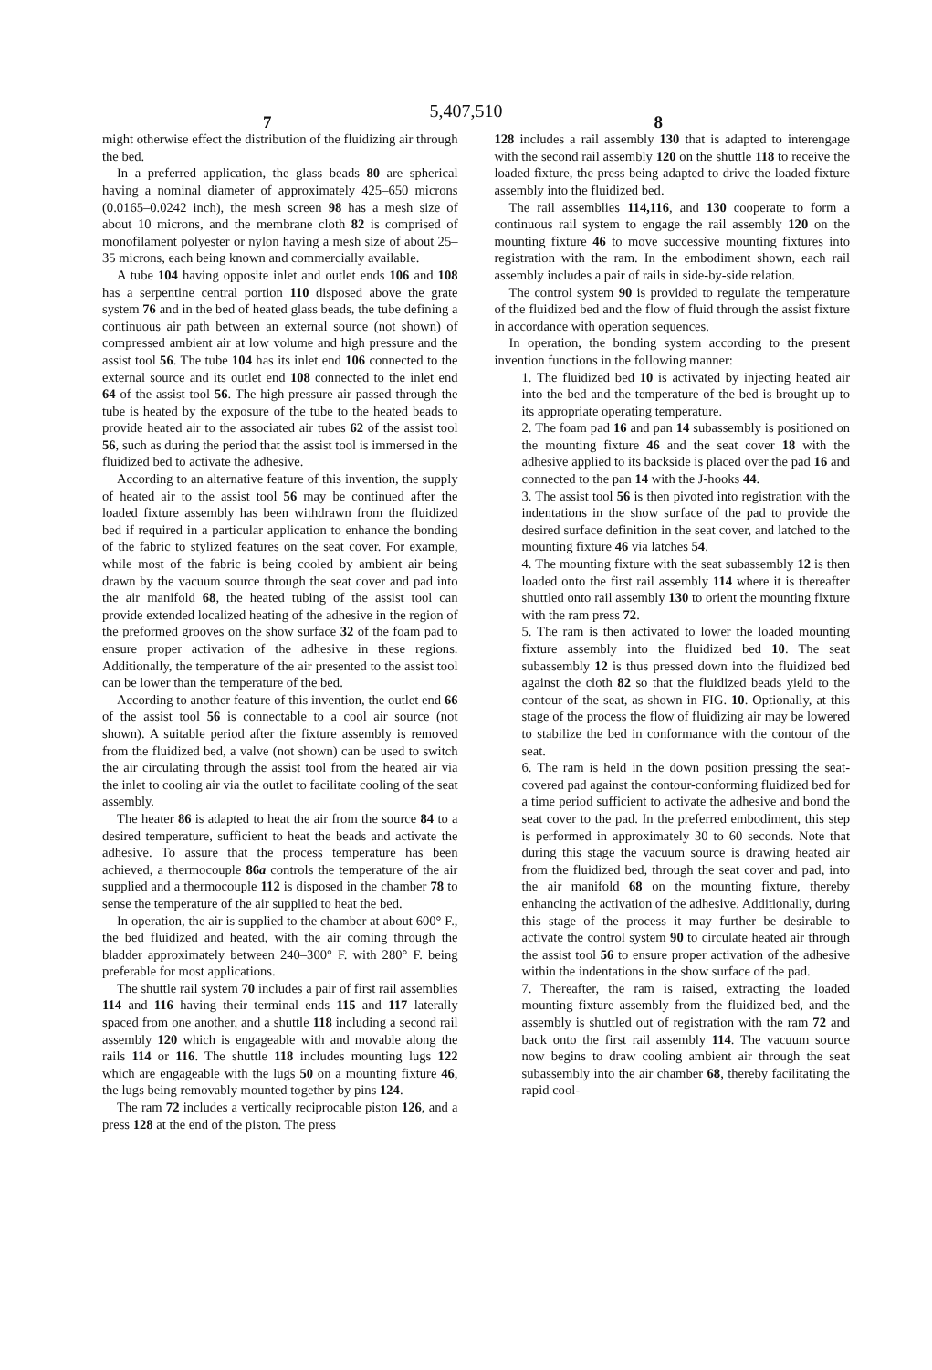5,407,510
7 8
might otherwise effect the distribution of the fluidizing air through the bed.
In a preferred application, the glass beads 80 are spherical having a nominal diameter of approximately 425–650 microns (0.0165–0.0242 inch), the mesh screen 98 has a mesh size of about 10 microns, and the membrane cloth 82 is comprised of monofilament polyester or nylon having a mesh size of about 25–35 microns, each being known and commercially available.
A tube 104 having opposite inlet and outlet ends 106 and 108 has a serpentine central portion 110 disposed above the grate system 76 and in the bed of heated glass beads, the tube defining a continuous air path between an external source (not shown) of compressed ambient air at low volume and high pressure and the assist tool 56. The tube 104 has its inlet end 106 connected to the external source and its outlet end 108 connected to the inlet end 64 of the assist tool 56. The high pressure air passed through the tube is heated by the exposure of the tube to the heated beads to provide heated air to the associated air tubes 62 of the assist tool 56, such as during the period that the assist tool is immersed in the fluidized bed to activate the adhesive.
According to an alternative feature of this invention, the supply of heated air to the assist tool 56 may be continued after the loaded fixture assembly has been withdrawn from the fluidized bed if required in a particular application to enhance the bonding of the fabric to stylized features on the seat cover. For example, while most of the fabric is being cooled by ambient air being drawn by the vacuum source through the seat cover and pad into the air manifold 68, the heated tubing of the assist tool can provide extended localized heating of the adhesive in the region of the preformed grooves on the show surface 32 of the foam pad to ensure proper activation of the adhesive in these regions. Additionally, the temperature of the air presented to the assist tool can be lower than the temperature of the bed.
According to another feature of this invention, the outlet end 66 of the assist tool 56 is connectable to a cool air source (not shown). A suitable period after the fixture assembly is removed from the fluidized bed, a valve (not shown) can be used to switch the air circulating through the assist tool from the heated air via the inlet to cooling air via the outlet to facilitate cooling of the seat assembly.
The heater 86 is adapted to heat the air from the source 84 to a desired temperature, sufficient to heat the beads and activate the adhesive. To assure that the process temperature has been achieved, a thermocouple 86a controls the temperature of the air supplied and a thermocouple 112 is disposed in the chamber 78 to sense the temperature of the air supplied to heat the bed.
In operation, the air is supplied to the chamber at about 600° F., the bed fluidized and heated, with the air coming through the bladder approximately between 240–300° F. with 280° F. being preferable for most applications.
The shuttle rail system 70 includes a pair of first rail assemblies 114 and 116 having their terminal ends 115 and 117 laterally spaced from one another, and a shuttle 118 including a second rail assembly 120 which is engageable with and movable along the rails 114 or 116. The shuttle 118 includes mounting lugs 122 which are engageable with the lugs 50 on a mounting fixture 46, the lugs being removably mounted together by pins 124.
The ram 72 includes a vertically reciprocable piston 126, and a press 128 at the end of the piston. The press
128 includes a rail assembly 130 that is adapted to interengage with the second rail assembly 120 on the shuttle 118 to receive the loaded fixture, the press being adapted to drive the loaded fixture assembly into the fluidized bed.
The rail assemblies 114,116, and 130 cooperate to form a continuous rail system to engage the rail assembly 120 on the mounting fixture 46 to move successive mounting fixtures into registration with the ram. In the embodiment shown, each rail assembly includes a pair of rails in side-by-side relation.
The control system 90 is provided to regulate the temperature of the fluidized bed and the flow of fluid through the assist fixture in accordance with operation sequences.
In operation, the bonding system according to the present invention functions in the following manner:
1. The fluidized bed 10 is activated by injecting heated air into the bed and the temperature of the bed is brought up to its appropriate operating temperature.
2. The foam pad 16 and pan 14 subassembly is positioned on the mounting fixture 46 and the seat cover 18 with the adhesive applied to its backside is placed over the pad 16 and connected to the pan 14 with the J-hooks 44.
3. The assist tool 56 is then pivoted into registration with the indentations in the show surface of the pad to provide the desired surface definition in the seat cover, and latched to the mounting fixture 46 via latches 54.
4. The mounting fixture with the seat subassembly 12 is then loaded onto the first rail assembly 114 where it is thereafter shuttled onto rail assembly 130 to orient the mounting fixture with the ram press 72.
5. The ram is then activated to lower the loaded mounting fixture assembly into the fluidized bed 10. The seat subassembly 12 is thus pressed down into the fluidized bed against the cloth 82 so that the fluidized beads yield to the contour of the seat, as shown in FIG. 10. Optionally, at this stage of the process the flow of fluidizing air may be lowered to stabilize the bed in conformance with the contour of the seat.
6. The ram is held in the down position pressing the seat-covered pad against the contour-conforming fluidized bed for a time period sufficient to activate the adhesive and bond the seat cover to the pad. In the preferred embodiment, this step is performed in approximately 30 to 60 seconds. Note that during this stage the vacuum source is drawing heated air from the fluidized bed, through the seat cover and pad, into the air manifold 68 on the mounting fixture, thereby enhancing the activation of the adhesive. Additionally, during this stage of the process it may further be desirable to activate the control system 90 to circulate heated air through the assist tool 56 to ensure proper activation of the adhesive within the indentations in the show surface of the pad.
7. Thereafter, the ram is raised, extracting the loaded mounting fixture assembly from the fluidized bed, and the assembly is shuttled out of registration with the ram 72 and back onto the first rail assembly 114. The vacuum source now begins to draw cooling ambient air through the seat subassembly into the air chamber 68, thereby facilitating the rapid cool-